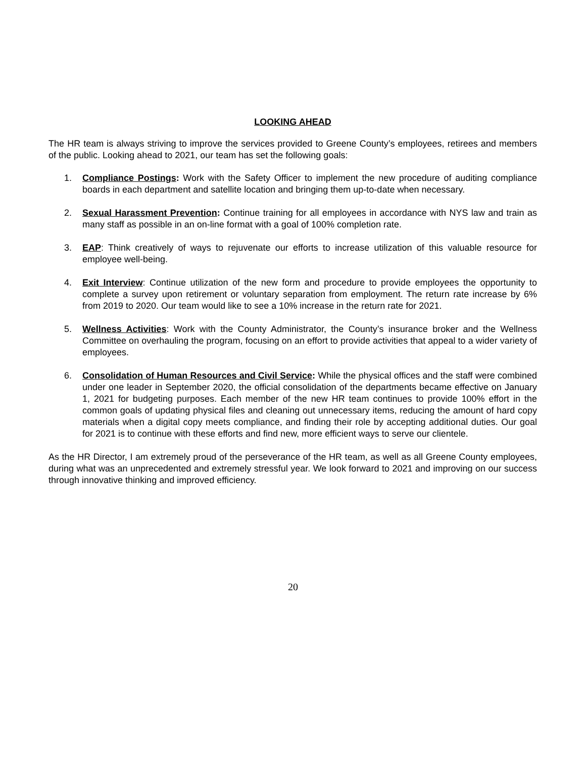LOOKING AHEAD
The HR team is always striving to improve the services provided to Greene County’s employees, retirees and members of the public. Looking ahead to 2021, our team has set the following goals:
1. Compliance Postings: Work with the Safety Officer to implement the new procedure of auditing compliance boards in each department and satellite location and bringing them up-to-date when necessary.
2. Sexual Harassment Prevention: Continue training for all employees in accordance with NYS law and train as many staff as possible in an on-line format with a goal of 100% completion rate.
3. EAP: Think creatively of ways to rejuvenate our efforts to increase utilization of this valuable resource for employee well-being.
4. Exit Interview: Continue utilization of the new form and procedure to provide employees the opportunity to complete a survey upon retirement or voluntary separation from employment. The return rate increase by 6% from 2019 to 2020. Our team would like to see a 10% increase in the return rate for 2021.
5. Wellness Activities: Work with the County Administrator, the County’s insurance broker and the Wellness Committee on overhauling the program, focusing on an effort to provide activities that appeal to a wider variety of employees.
6. Consolidation of Human Resources and Civil Service: While the physical offices and the staff were combined under one leader in September 2020, the official consolidation of the departments became effective on January 1, 2021 for budgeting purposes. Each member of the new HR team continues to provide 100% effort in the common goals of updating physical files and cleaning out unnecessary items, reducing the amount of hard copy materials when a digital copy meets compliance, and finding their role by accepting additional duties. Our goal for 2021 is to continue with these efforts and find new, more efficient ways to serve our clientele.
As the HR Director, I am extremely proud of the perseverance of the HR team, as well as all Greene County employees, during what was an unprecedented and extremely stressful year. We look forward to 2021 and improving on our success through innovative thinking and improved efficiency.
20